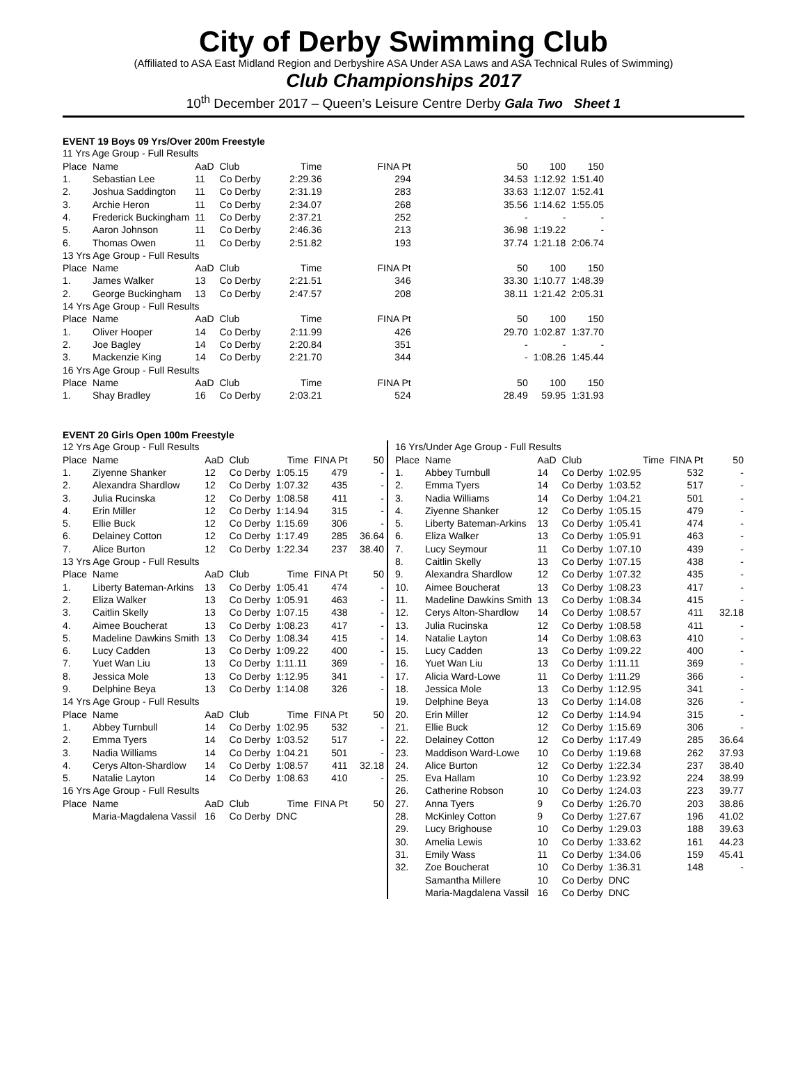City of Derby Swimming Club
(Affiliated to ASA East Midland Region and Derbyshire ASA Under ASA Laws and ASA Technical Rules of Swimming)
Club Championships 2017
10<sup>th</sup> December 2017 – Queen’s Leisure Centre Derby Gala Two Sheet 1
EVENT 19 Boys 09 Yrs/Over 200m Freestyle
| 11 Yrs Age Group - Full Results | | | | | | | | |
| Place | Name | AaD | Club | Time | FINA Pt | 50 | 100 | 150 |
| 1. | Sebastian Lee | 11 | Co Derby | 2:29.36 | 294 | 34.53 | 1:12.92 | 1:51.40 |
| 2. | Joshua Saddington | 11 | Co Derby | 2:31.19 | 283 | 33.63 | 1:12.07 | 1:52.41 |
| 3. | Archie Heron | 11 | Co Derby | 2:34.07 | 268 | 35.56 | 1:14.62 | 1:55.05 |
| 4. | Frederick Buckingham | 11 | Co Derby | 2:37.21 | 252 | - | - | - |
| 5. | Aaron Johnson | 11 | Co Derby | 2:46.36 | 213 | 36.98 | 1:19.22 | - |
| 6. | Thomas Owen | 11 | Co Derby | 2:51.82 | 193 | 37.74 | 1:21.18 | 2:06.74 |
| 13 Yrs Age Group - Full Results | | | | | | | | |
| Place | Name | AaD | Club | Time | FINA Pt | 50 | 100 | 150 |
| 1. | James Walker | 13 | Co Derby | 2:21.51 | 346 | 33.30 | 1:10.77 | 1:48.39 |
| 2. | George Buckingham | 13 | Co Derby | 2:47.57 | 208 | 38.11 | 1:21.42 | 2:05.31 |
| 14 Yrs Age Group - Full Results | | | | | | | | |
| Place | Name | AaD | Club | Time | FINA Pt | 50 | 100 | 150 |
| 1. | Oliver Hooper | 14 | Co Derby | 2:11.99 | 426 | 29.70 | 1:02.87 | 1:37.70 |
| 2. | Joe Bagley | 14 | Co Derby | 2:20.84 | 351 | - | - | - |
| 3. | Mackenzie King | 14 | Co Derby | 2:21.70 | 344 | - | 1:08.26 | 1:45.44 |
| 16 Yrs Age Group - Full Results | | | | | | | | |
| Place | Name | AaD | Club | Time | FINA Pt | 50 | 100 | 150 |
| 1. | Shay Bradley | 16 | Co Derby | 2:03.21 | 524 | 28.49 | 59.95 | 1:31.93 |
EVENT 20 Girls Open 100m Freestyle
| 12 Yrs Age Group - Full Results | | | | | | |
| Place | Name | AaD | Club | Time | FINA Pt | 50 |
| 1. | Ziyenne Shanker | 12 | Co Derby | 1:05.15 | 479 | - |
| 2. | Alexandra Shardlow | 12 | Co Derby | 1:07.32 | 435 | - |
| 3. | Julia Rucinska | 12 | Co Derby | 1:08.58 | 411 | - |
| 4. | Erin Miller | 12 | Co Derby | 1:14.94 | 315 | - |
| 5. | Ellie Buck | 12 | Co Derby | 1:15.69 | 306 | - |
| 6. | Delainey Cotton | 12 | Co Derby | 1:17.49 | 285 | 36.64 |
| 7. | Alice Burton | 12 | Co Derby | 1:22.34 | 237 | 38.40 |
| 13 Yrs Age Group - Full Results | | | | | | |
| Place | Name | AaD | Club | Time | FINA Pt | 50 |
| 1. | Liberty Bateman-Arkins | 13 | Co Derby | 1:05.41 | 474 | - |
| 2. | Eliza Walker | 13 | Co Derby | 1:05.91 | 463 | - |
| 3. | Caitlin Skelly | 13 | Co Derby | 1:07.15 | 438 | - |
| 4. | Aimee Boucherat | 13 | Co Derby | 1:08.23 | 417 | - |
| 5. | Madeline Dawkins Smith | 13 | Co Derby | 1:08.34 | 415 | - |
| 6. | Lucy Cadden | 13 | Co Derby | 1:09.22 | 400 | - |
| 7. | Yuet Wan Liu | 13 | Co Derby | 1:11.11 | 369 | - |
| 8. | Jessica Mole | 13 | Co Derby | 1:12.95 | 341 | - |
| 9. | Delphine Beya | 13 | Co Derby | 1:14.08 | 326 | - |
| 14 Yrs Age Group - Full Results | | | | | | |
| Place | Name | AaD | Club | Time | FINA Pt | 50 |
| 1. | Abbey Turnbull | 14 | Co Derby | 1:02.95 | 532 | - |
| 2. | Emma Tyers | 14 | Co Derby | 1:03.52 | 517 | - |
| 3. | Nadia Williams | 14 | Co Derby | 1:04.21 | 501 | - |
| 4. | Cerys Alton-Shardlow | 14 | Co Derby | 1:08.57 | 411 | 32.18 |
| 5. | Natalie Layton | 14 | Co Derby | 1:08.63 | 410 | - |
| 16 Yrs Age Group - Full Results | | | | | | |
| Place | Name | AaD | Club | Time | FINA Pt | 50 |
| | Maria-Magdalena Vassil | 16 | Co Derby | DNC | | |
| 16 Yrs/Under Age Group - Full Results | | | | | | |
| Place | Name | AaD | Club | Time | FINA Pt | 50 |
| 1. | Abbey Turnbull | 14 | Co Derby | 1:02.95 | 532 | - |
| 2. | Emma Tyers | 14 | Co Derby | 1:03.52 | 517 | - |
| 3. | Nadia Williams | 14 | Co Derby | 1:04.21 | 501 | - |
| 4. | Ziyenne Shanker | 12 | Co Derby | 1:05.15 | 479 | - |
| 5. | Liberty Bateman-Arkins | 13 | Co Derby | 1:05.41 | 474 | - |
| 6. | Eliza Walker | 13 | Co Derby | 1:05.91 | 463 | - |
| 7. | Lucy Seymour | 11 | Co Derby | 1:07.10 | 439 | - |
| 8. | Caitlin Skelly | 13 | Co Derby | 1:07.15 | 438 | - |
| 9. | Alexandra Shardlow | 12 | Co Derby | 1:07.32 | 435 | - |
| 10. | Aimee Boucherat | 13 | Co Derby | 1:08.23 | 417 | - |
| 11. | Madeline Dawkins Smith | 13 | Co Derby | 1:08.34 | 415 | - |
| 12. | Cerys Alton-Shardlow | 14 | Co Derby | 1:08.57 | 411 | 32.18 |
| 13. | Julia Rucinska | 12 | Co Derby | 1:08.58 | 411 | - |
| 14. | Natalie Layton | 14 | Co Derby | 1:08.63 | 410 | - |
| 15. | Lucy Cadden | 13 | Co Derby | 1:09.22 | 400 | - |
| 16. | Yuet Wan Liu | 13 | Co Derby | 1:11.11 | 369 | - |
| 17. | Alicia Ward-Lowe | 11 | Co Derby | 1:11.29 | 366 | - |
| 18. | Jessica Mole | 13 | Co Derby | 1:12.95 | 341 | - |
| 19. | Delphine Beya | 13 | Co Derby | 1:14.08 | 326 | - |
| 20. | Erin Miller | 12 | Co Derby | 1:14.94 | 315 | - |
| 21. | Ellie Buck | 12 | Co Derby | 1:15.69 | 306 | - |
| 22. | Delainey Cotton | 12 | Co Derby | 1:17.49 | 285 | 36.64 |
| 23. | Maddison Ward-Lowe | 10 | Co Derby | 1:19.68 | 262 | 37.93 |
| 24. | Alice Burton | 12 | Co Derby | 1:22.34 | 237 | 38.40 |
| 25. | Eva Hallam | 10 | Co Derby | 1:23.92 | 224 | 38.99 |
| 26. | Catherine Robson | 10 | Co Derby | 1:24.03 | 223 | 39.77 |
| 27. | Anna Tyers | 9 | Co Derby | 1:26.70 | 203 | 38.86 |
| 28. | McKinley Cotton | 9 | Co Derby | 1:27.67 | 196 | 41.02 |
| 29. | Lucy Brighouse | 10 | Co Derby | 1:29.03 | 188 | 39.63 |
| 30. | Amelia Lewis | 10 | Co Derby | 1:33.62 | 161 | 44.23 |
| 31. | Emily Wass | 11 | Co Derby | 1:34.06 | 159 | 45.41 |
| 32. | Zoe Boucherat | 10 | Co Derby | 1:36.31 | 148 | - |
| | Samantha Millere | 10 | Co Derby | DNC | | |
| | Maria-Magdalena Vassil | 16 | Co Derby | DNC | | |